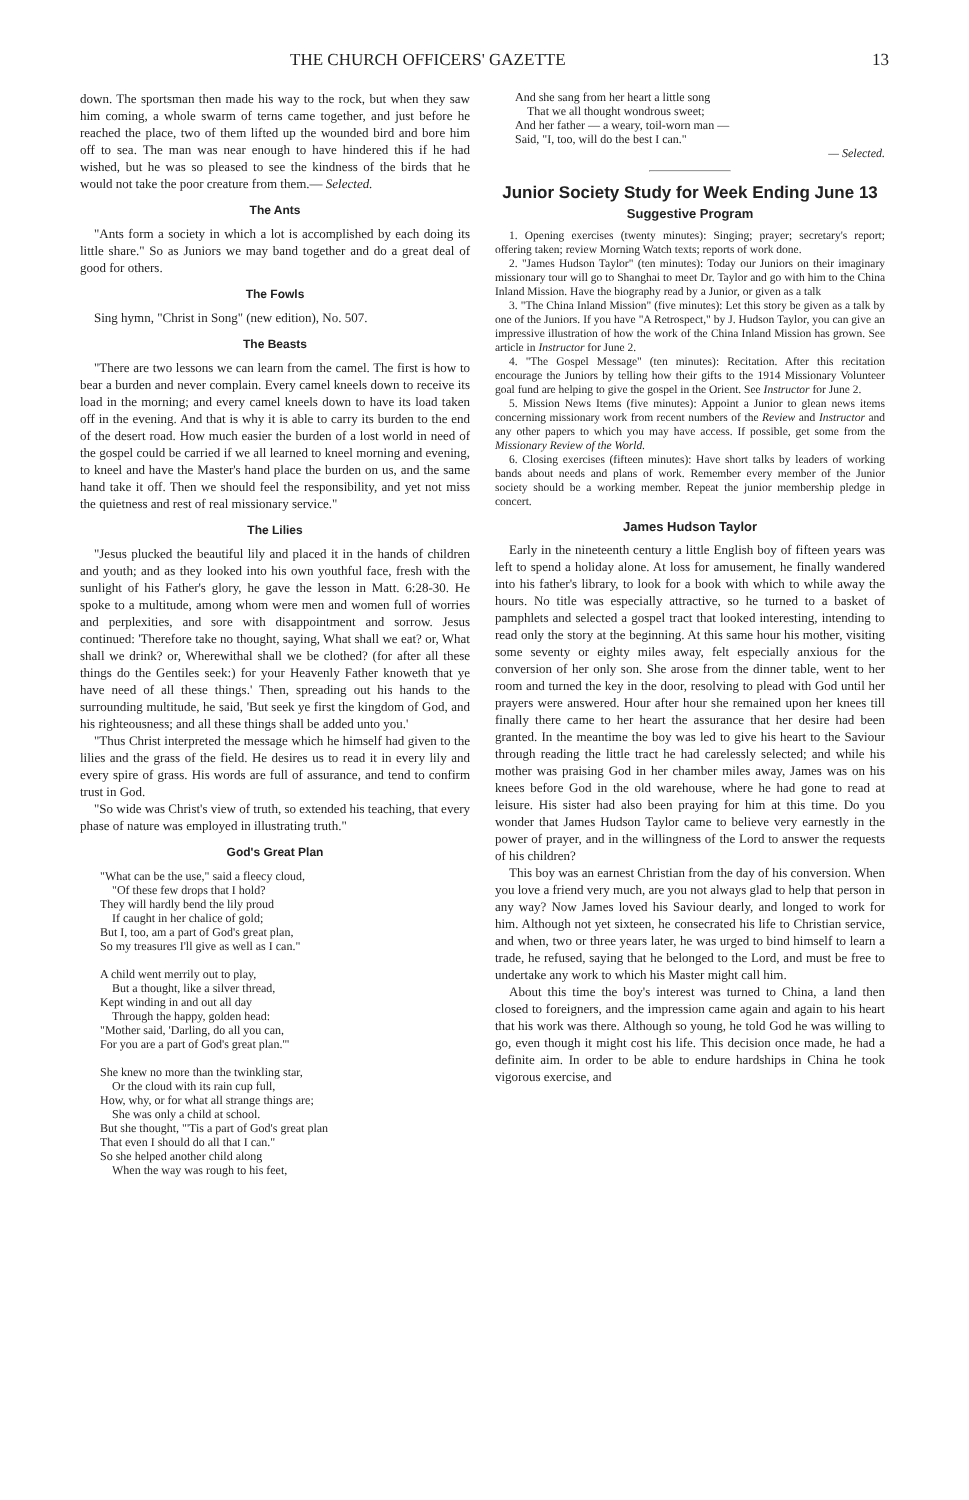THE CHURCH OFFICERS' GAZETTE 13
down. The sportsman then made his way to the rock, but when they saw him coming, a whole swarm of terns came together, and just before he reached the place, two of them lifted up the wounded bird and bore him off to sea. The man was near enough to have hindered this if he had wished, but he was so pleased to see the kindness of the birds that he would not take the poor creature from them.— Selected.
The Ants
"Ants form a society in which a lot is accomplished by each doing its little share." So as Juniors we may band together and do a great deal of good for others.
The Fowls
Sing hymn, "Christ in Song" (new edition), No. 507.
The Beasts
"There are two lessons we can learn from the camel. The first is how to bear a burden and never complain. Every camel kneels down to receive its load in the morning; and every camel kneels down to have its load taken off in the evening. And that is why it is able to carry its burden to the end of the desert road. How much easier the burden of a lost world in need of the gospel could be carried if we all learned to kneel morning and evening, to kneel and have the Master's hand place the burden on us, and the same hand take it off. Then we should feel the responsibility, and yet not miss the quietness and rest of real missionary service."
The Lilies
"Jesus plucked the beautiful lily and placed it in the hands of children and youth; and as they looked into his own youthful face, fresh with the sunlight of his Father's glory, he gave the lesson in Matt. 6:28-30. He spoke to a multitude, among whom were men and women full of worries and perplexities, and sore with disappointment and sorrow. Jesus continued: 'Therefore take no thought, saying, What shall we eat? or, What shall we drink? or, Wherewithal shall we be clothed? (for after all these things do the Gentiles seek:) for your Heavenly Father knoweth that ye have need of all these things.' Then, spreading out his hands to the surrounding multitude, he said, 'But seek ye first the kingdom of God, and his righteousness; and all these things shall be added unto you.'
"Thus Christ interpreted the message which he himself had given to the lilies and the grass of the field. He desires us to read it in every lily and every spire of grass. His words are full of assurance, and tend to confirm trust in God.
"So wide was Christ's view of truth, so extended his teaching, that every phase of nature was employed in illustrating truth."
God's Great Plan
"What can be the use," said a fleecy cloud,
"Of these few drops that I hold?
They will hardly bend the lily proud
If caught in her chalice of gold;
But I, too, am a part of God's great plan,
So my treasures I'll give as well as I can."
A child went merrily out to play,
But a thought, like a silver thread,
Kept winding in and out all day
Through the happy, golden head:
"Mother said, 'Darling, do all you can,
For you are a part of God's great plan.'"
She knew no more than the twinkling star,
Or the cloud with its rain cup full,
How, why, or for what all strange things are;
She was only a child at school.
But she thought, "'Tis a part of God's great plan
That even I should do all that I can."
So she helped another child along
When the way was rough to his feet,
And she sang from her heart a little song
That we all thought wondrous sweet;
And her father — a weary, toil-worn man —
Said, "I, too, will do the best I can."
— Selected.
Junior Society Study for Week Ending June 13
Suggestive Program
1. Opening exercises (twenty minutes): Singing; prayer; secretary's report; offering taken; review Morning Watch texts; reports of work done.
2. "James Hudson Taylor" (ten minutes): Today our Juniors on their imaginary missionary tour will go to Shanghai to meet Dr. Taylor and go with him to the China Inland Mission. Have the biography read by a Junior, or given as a talk
3. "The China Inland Mission" (five minutes): Let this story be given as a talk by one of the Juniors. If you have "A Retrospect," by J. Hudson Taylor, you can give an impressive illustration of how the work of the China Inland Mission has grown. See article in Instructor for June 2.
4. "The Gospel Message" (ten minutes): Recitation. After this recitation encourage the Juniors by telling how their gifts to the 1914 Missionary Volunteer goal fund are helping to give the gospel in the Orient. See Instructor for June 2.
5. Mission News Items (five minutes): Appoint a Junior to glean news items concerning missionary work from recent numbers of the Review and Instructor and any other papers to which you may have access. If possible, get some from the Missionary Review of the World.
6. Closing exercises (fifteen minutes): Have short talks by leaders of working bands about needs and plans of work. Remember every member of the Junior society should be a working member. Repeat the junior membership pledge in concert.
James Hudson Taylor
Early in the nineteenth century a little English boy of fifteen years was left to spend a holiday alone. At loss for amusement, he finally wandered into his father's library, to look for a book with which to while away the hours. No title was especially attractive, so he turned to a basket of pamphlets and selected a gospel tract that looked interesting, intending to read only the story at the beginning. At this same hour his mother, visiting some seventy or eighty miles away, felt especially anxious for the conversion of her only son. She arose from the dinner table, went to her room and turned the key in the door, resolving to plead with God until her prayers were answered. Hour after hour she remained upon her knees till finally there came to her heart the assurance that her desire had been granted. In the meantime the boy was led to give his heart to the Saviour through reading the little tract he had carelessly selected; and while his mother was praising God in her chamber miles away, James was on his knees before God in the old warehouse, where he had gone to read at leisure. His sister had also been praying for him at this time. Do you wonder that James Hudson Taylor came to believe very earnestly in the power of prayer, and in the willingness of the Lord to answer the requests of his children?
This boy was an earnest Christian from the day of his conversion. When you love a friend very much, are you not always glad to help that person in any way? Now James loved his Saviour dearly, and longed to work for him. Although not yet sixteen, he consecrated his life to Christian service, and when, two or three years later, he was urged to bind himself to learn a trade, he refused, saying that he belonged to the Lord, and must be free to undertake any work to which his Master might call him.
About this time the boy's interest was turned to China, a land then closed to foreigners, and the impression came again and again to his heart that his work was there. Although so young, he told God he was willing to go, even though it might cost his life. This decision once made, he had a definite aim. In order to be able to endure hardships in China he took vigorous exercise, and